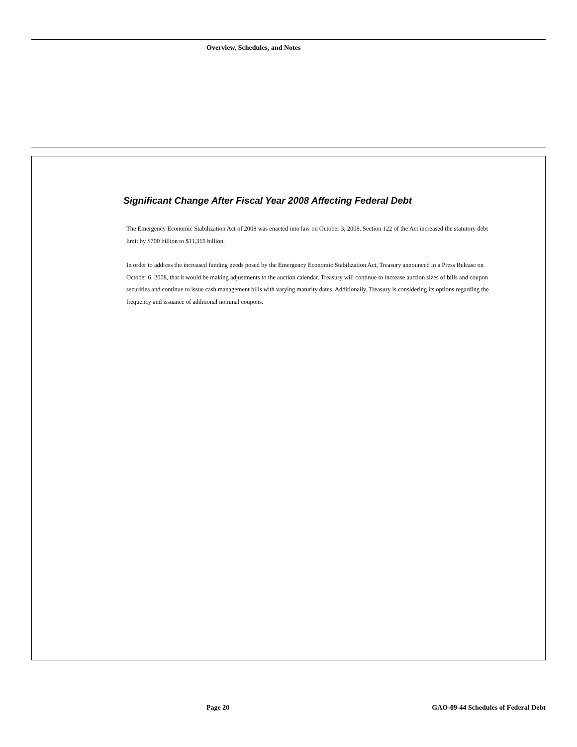Overview, Schedules, and Notes
Significant Change After Fiscal Year 2008 Affecting Federal Debt
The Emergency Economic Stabilization Act of 2008 was enacted into law on October 3, 2008. Section 122 of the Act increased the statutory debt limit by $700 billion to $11,315 billion.
In order to address the increased funding needs posed by the Emergency Economic Stabilization Act, Treasury announced in a Press Release on October 6, 2008, that it would be making adjustments to the auction calendar. Treasury will continue to increase auction sizes of bills and coupon securities and continue to issue cash management bills with varying maturity dates. Additionally, Treasury is considering its options regarding the frequency and issuance of additional nominal coupons.
Page 20
GAO-09-44 Schedules of Federal Debt